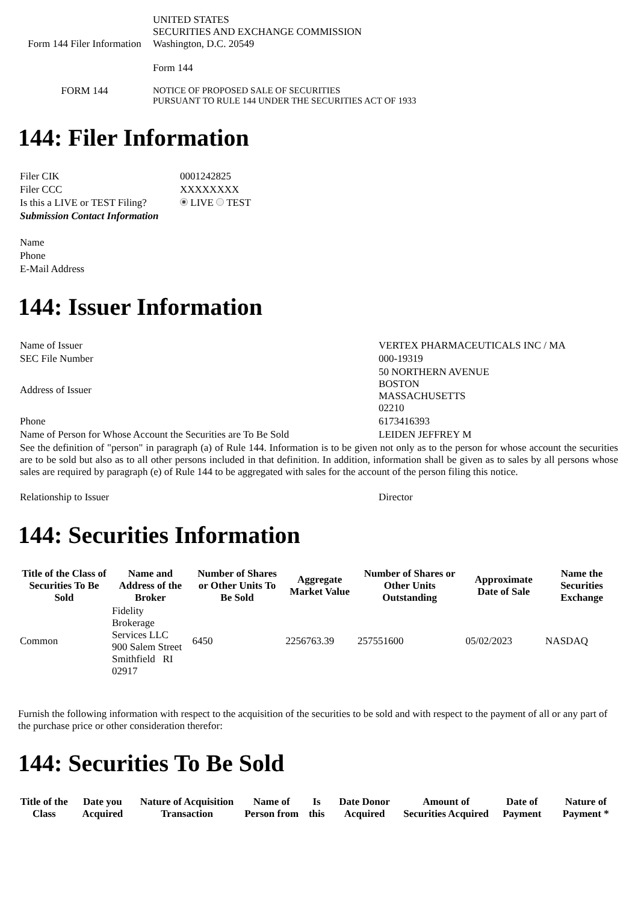| Form 144 Filer Information | UNITED STATES SECURITIES AND EXCHANGE COMMISSION Washington, D.C. 20549 Form 144 |
| FORM 144 | NOTICE OF PROPOSED SALE OF SECURITIES PURSUANT TO RULE 144 UNDER THE SECURITIES ACT OF 1933 |
144: Filer Information
| Filer CIK | 0001242825 |
| Filer CCC | XXXXXXXX |
| Is this a LIVE or TEST Filing? | LIVE TEST |
| Submission Contact Information | |
| Name | |
| Phone | |
| E-Mail Address | |
144: Issuer Information
| Name of Issuer | VERTEX PHARMACEUTICALS INC / MA |
| SEC File Number | 000-19319 |
| Address of Issuer | 50 NORTHERN AVENUE BOSTON MASSACHUSETTS 02210 |
| Phone | 6173416393 |
| Name of Person for Whose Account the Securities are To Be Sold | LEIDEN JEFFREY M |
| See the definition of "person" in paragraph (a) of Rule 144. Information is to be given not only as to the person for whose account the securities are to be sold but also as to all other persons included in that definition. In addition, information shall be given as to sales by all persons whose sales are required by paragraph (e) of Rule 144 to be aggregated with sales for the account of the person filing this notice. | |
| Relationship to Issuer | Director |
144: Securities Information
| Title of the Class of Securities To Be Sold | Name and Address of the Broker | Number of Shares or Other Units To Be Sold | Aggregate Market Value | Number of Shares or Other Units Outstanding | Approximate Date of Sale | Name the Securities Exchange |
| --- | --- | --- | --- | --- | --- | --- |
| Common | Fidelity Brokerage Services LLC 900 Salem Street Smithfield RI 02917 | 6450 | 2256763.39 | 257551600 | 05/02/2023 | NASDAQ |
Furnish the following information with respect to the acquisition of the securities to be sold and with respect to the payment of all or any part of the purchase price or other consideration therefor:
144: Securities To Be Sold
| Title of the Class | Date you Acquired | Nature of Acquisition Transaction | Name of Person from | Is this | Date Donor Acquired | Amount of Securities Acquired | Date of Payment | Nature of Payment * |
| --- | --- | --- | --- | --- | --- | --- | --- | --- |